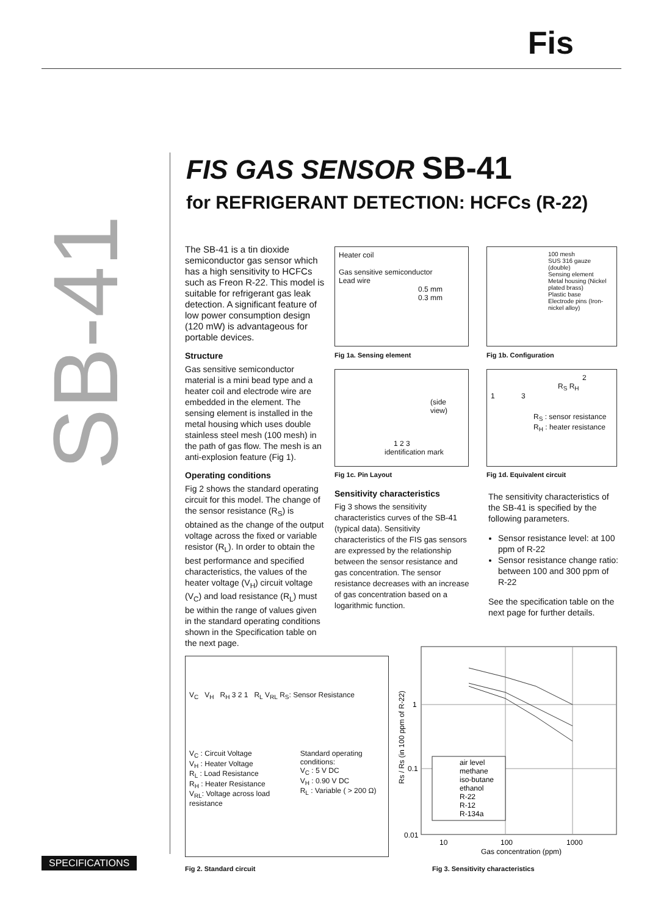Fis
SB-41
FIS GAS SENSOR SB-41
for REFRIGERANT DETECTION: HCFCs (R-22)
The SB-41 is a tin dioxide semiconductor gas sensor which has a high sensitivity to HCFCs such as Freon R-22. This model is suitable for refrigerant gas leak detection. A significant feature of low power consumption design (120 mW) is advantageous for portable devices.
Structure
Gas sensitive semiconductor material is a mini bead type and a heater coil and electrode wire are embedded in the element. The sensing element is installed in the metal housing which uses double stainless steel mesh (100 mesh) in the path of gas flow. The mesh is an anti-explosion feature (Fig 1).
Operating conditions
Fig 2 shows the standard operating circuit for this model. The change of the sensor resistance (R<sub>S</sub>) is obtained as the change of the output voltage across the fixed or variable resistor (R<sub>L</sub>). In order to obtain the best performance and specified characteristics, the values of the heater voltage (V<sub>H</sub>) circuit voltage (V<sub>C</sub>) and load resistance (R<sub>L</sub>) must be within the range of values given in the standard operating conditions shown in the Specification table on the next page.
Heater coil
Gas sensitive semiconductor
Lead wire
0.5 mm
0.3 mm
Fig 1a. Sensing element
100 mesh
SUS 316 gauze (double)
Sensing element
Metal housing (Nickel plated brass)
Plastic base
Electrode pins (Iron-nickel alloy)
Fig 1b. Configuration
(side view)
1 2 3
identification mark
Fig 1c. Pin Layout
2
R<sub>S</sub> R<sub>H</sub>
1 3
R<sub>S</sub> : sensor resistance
R<sub>H</sub> : heater resistance
Fig 1d. Equivalent circuit
Sensitivity characteristics
Fig 3 shows the sensitivity characteristics curves of the SB-41 (typical data). Sensitivity characteristics of the FIS gas sensors are expressed by the relationship between the sensor resistance and gas concentration. The sensor resistance decreases with an increase of gas concentration based on a logarithmic function.
The sensitivity characteristics of the SB-41 is specified by the following parameters.
Sensor resistance level: at 100 ppm of R-22
Sensor resistance change ratio: between 100 and 300 ppm of R-22
See the specification table on the next page for further details.
V<sub>C</sub> V<sub>H</sub> R<sub>H</sub> 3 2 1 R<sub>L</sub> V<sub>RL</sub> R<sub>S</sub>: Sensor Resistance
V<sub>C</sub> : Circuit Voltage
V<sub>H</sub> : Heater Voltage
R<sub>L</sub> : Load Resistance
R<sub>H</sub> : Heater Resistance
V<sub>RL</sub>: Voltage across load resistance
Standard operating conditions:
V<sub>C</sub> : 5 V DC
V<sub>H</sub> : 0.90 V DC
R<sub>L</sub> : Variable ( > 200 Ω)
Fig 2. Standard circuit
1
0.1
0.01
10
100
1000
Gas concentration (ppm)
Rs / Rs (in 100 ppm of R-22)
air level
methane
iso-butane
ethanol
R-22
R-12
R-134a
Fig 3. Sensitivity characteristics
SPECIFICATIONS